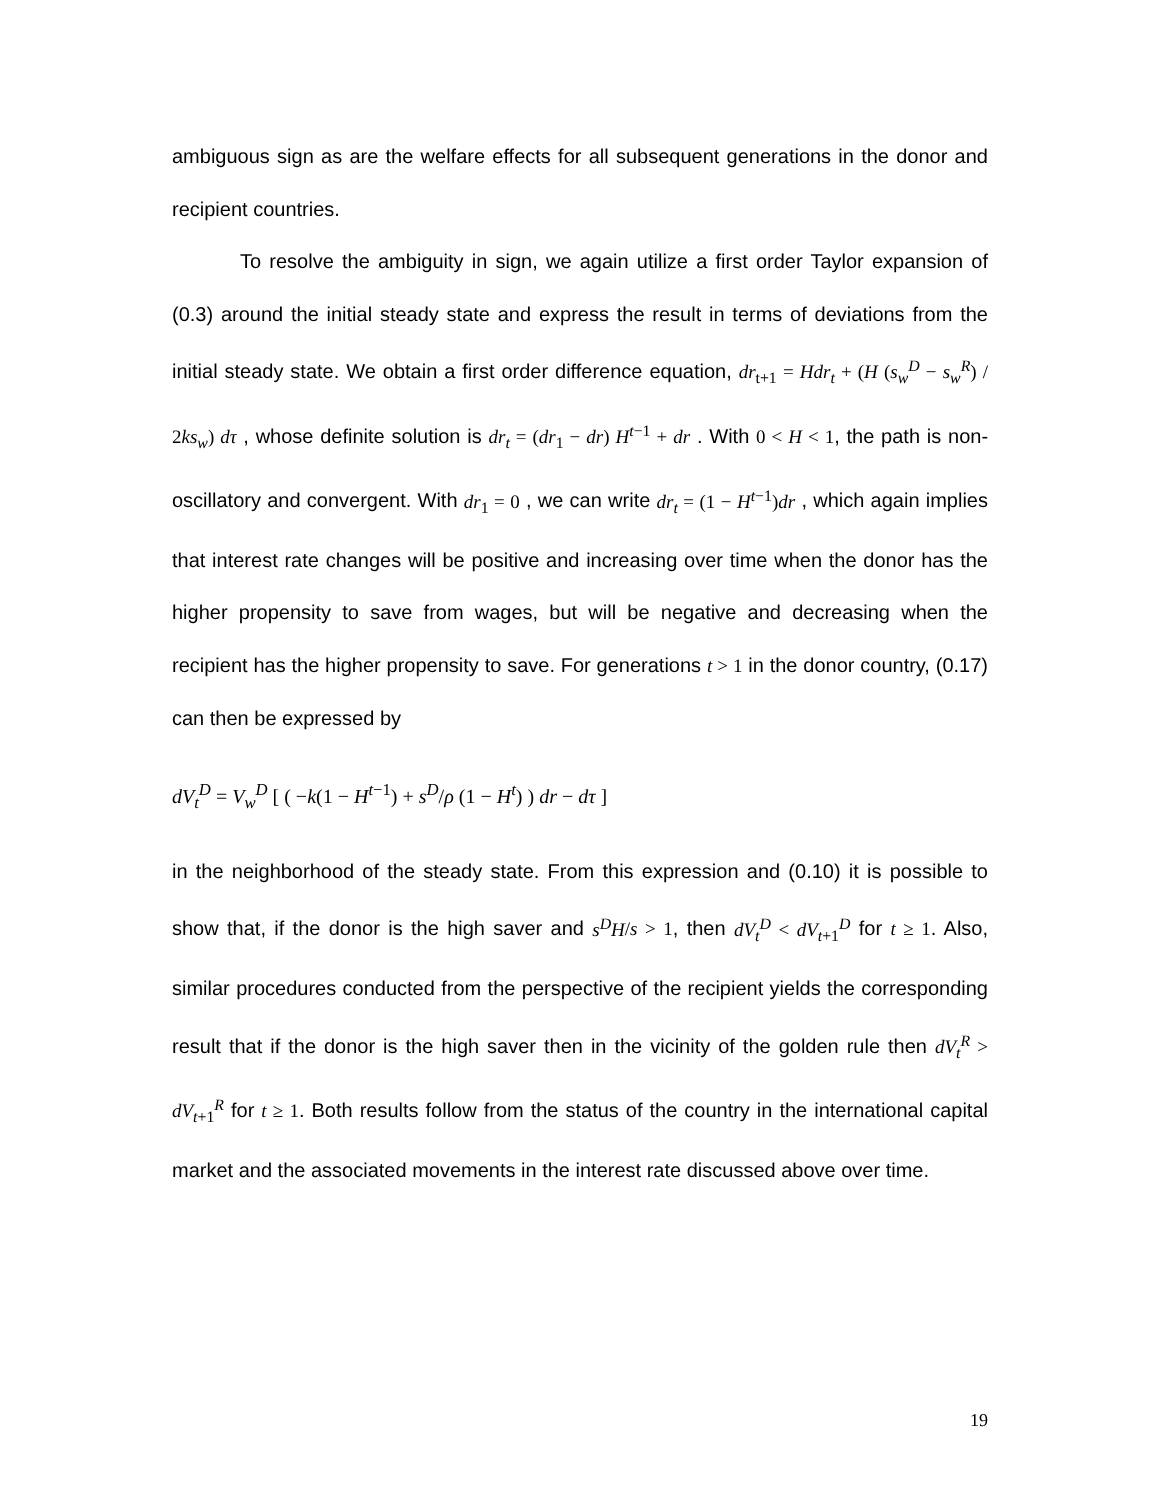ambiguous sign as are the welfare effects for all subsequent generations in the donor and recipient countries.
To resolve the ambiguity in sign, we again utilize a first order Taylor expansion of (0.3) around the initial steady state and express the result in terms of deviations from the initial steady state. We obtain a first order difference equation, dr<sub>t+1</sub> = Hdr<sub>t</sub> + (H (s<sub>w</sub><sup>D</sup> − s<sub>w</sub><sup>R</sup>) / 2ks<sub>w</sub>) dτ , whose definite solution is dr<sub>t</sub> = (dr<sub>1</sub> − dr) H<sup>t−1</sup> + dr . With 0 < H < 1, the path is non-oscillatory and convergent. With dr<sub>1</sub> = 0 , we can write dr<sub>t</sub> = (1 − H<sup>t−1</sup>)dr , which again implies that interest rate changes will be positive and increasing over time when the donor has the higher propensity to save from wages, but will be negative and decreasing when the recipient has the higher propensity to save. For generations t > 1 in the donor country, (0.17) can then be expressed by
dV<sub>t</sub><sup>D</sup> = V<sub>w</sub><sup>D</sup> [ ( −k(1 − H<sup>t−1</sup>) + s<sup>D</sup>/ρ (1 − H<sup>t</sup>) ) dr − dτ ]
in the neighborhood of the steady state. From this expression and (0.10) it is possible to show that, if the donor is the high saver and s<sup>D</sup>H/s > 1, then dV<sub>t</sub><sup>D</sup> < dV<sub>t+1</sub><sup>D</sup> for t ≥ 1. Also, similar procedures conducted from the perspective of the recipient yields the corresponding result that if the donor is the high saver then in the vicinity of the golden rule then dV<sub>t</sub><sup>R</sup> > dV<sub>t+1</sub><sup>R</sup> for t ≥ 1. Both results follow from the status of the country in the international capital market and the associated movements in the interest rate discussed above over time.
19